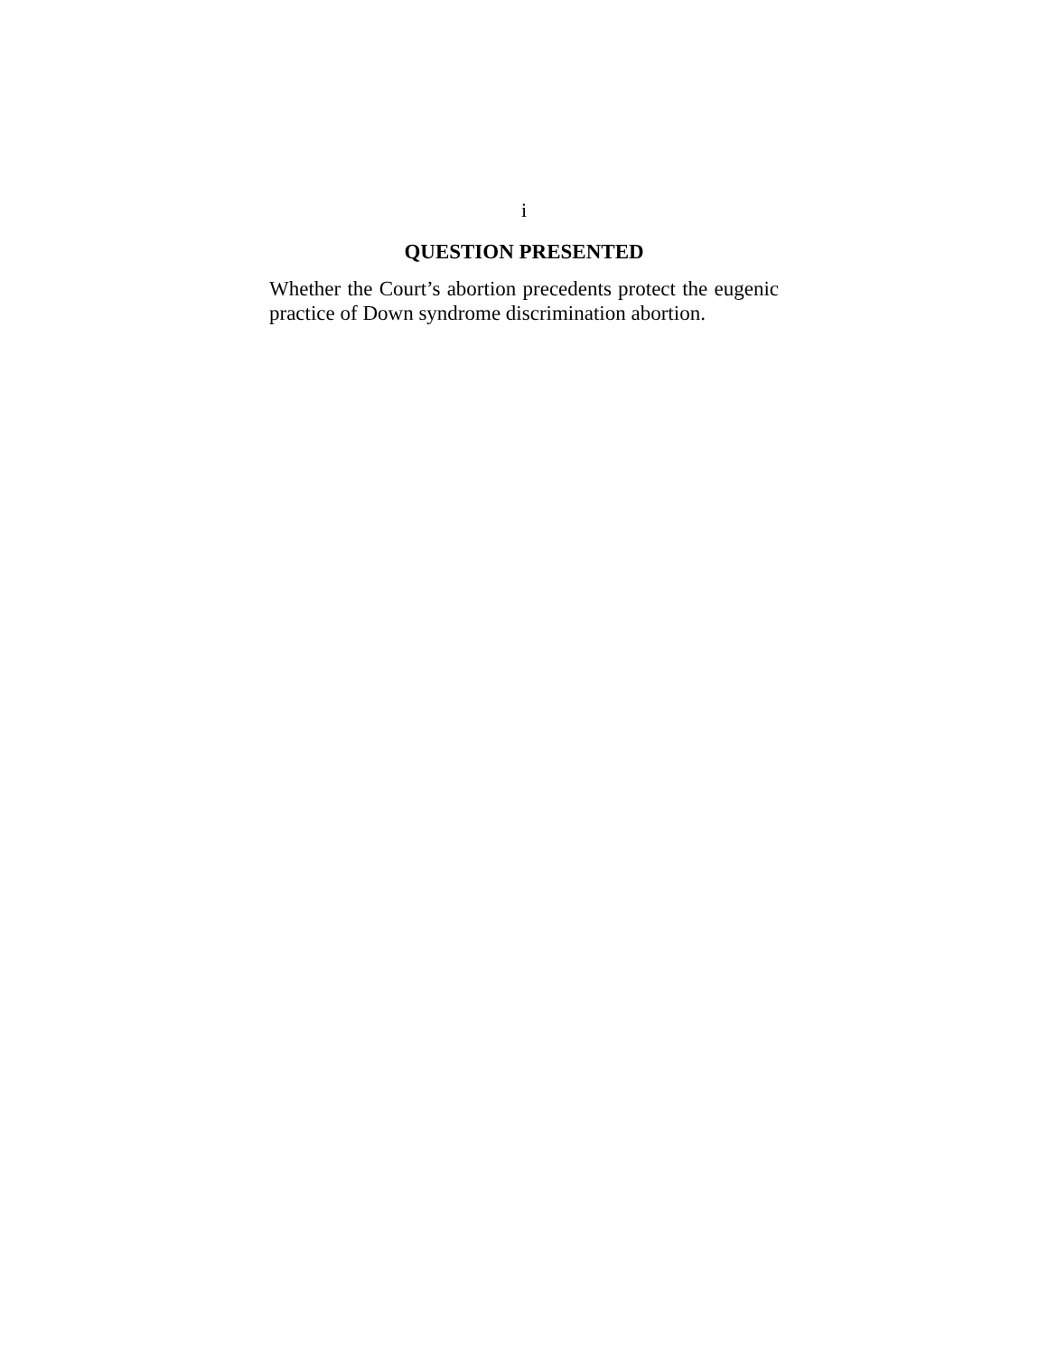i
QUESTION PRESENTED
Whether the Court’s abortion precedents protect the eugenic practice of Down syndrome discrimination abortion.